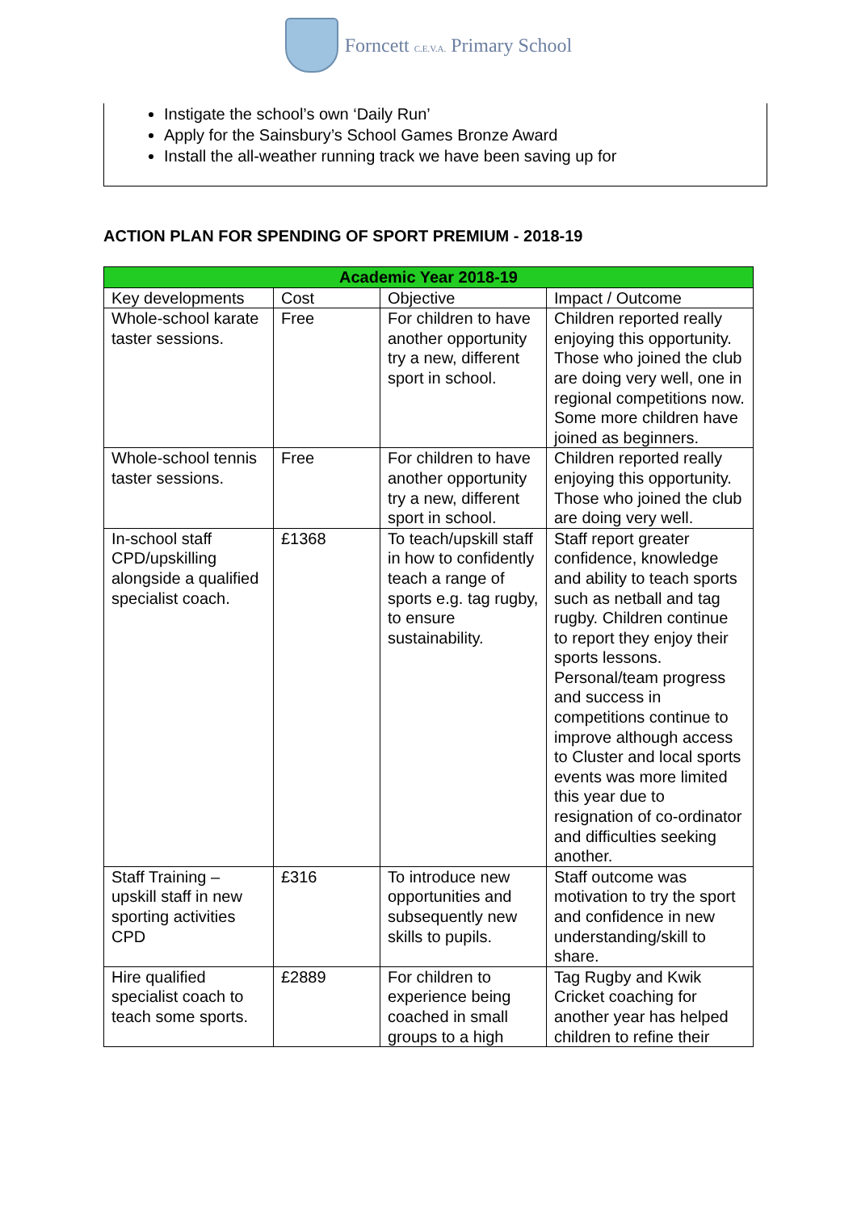Forncett C.E.V.A. Primary School
Instigate the school’s own ‘Daily Run’
Apply for the Sainsbury’s School Games Bronze Award
Install the all-weather running track we have been saving up for
ACTION PLAN FOR SPENDING OF SPORT PREMIUM - 2018-19
| Academic Year 2018-19 | | | |
| --- | --- | --- | --- |
| Key developments | Cost | Objective | Impact / Outcome |
| Whole-school karate taster sessions. | Free | For children to have another opportunity try a new, different sport in school. | Children reported really enjoying this opportunity. Those who joined the club are doing very well, one in regional competitions now. Some more children have joined as beginners. |
| Whole-school tennis taster sessions. | Free | For children to have another opportunity try a new, different sport in school. | Children reported really enjoying this opportunity. Those who joined the club are doing very well. |
| In-school staff CPD/upskilling alongside a qualified specialist coach. | £1368 | To teach/upskill staff in how to confidently teach a range of sports e.g. tag rugby, to ensure sustainability. | Staff report greater confidence, knowledge and ability to teach sports such as netball and tag rugby. Children continue to report they enjoy their sports lessons. Personal/team progress and success in competitions continue to improve although access to Cluster and local sports events was more limited this year due to resignation of co-ordinator and difficulties seeking another. |
| Staff Training – upskill staff in new sporting activities CPD | £316 | To introduce new opportunities and subsequently new skills to pupils. | Staff outcome was motivation to try the sport and confidence in new understanding/skill to share. |
| Hire qualified specialist coach to teach some sports. | £2889 | For children to experience being coached in small groups to a high | Tag Rugby and Kwik Cricket coaching for another year has helped children to refine their |